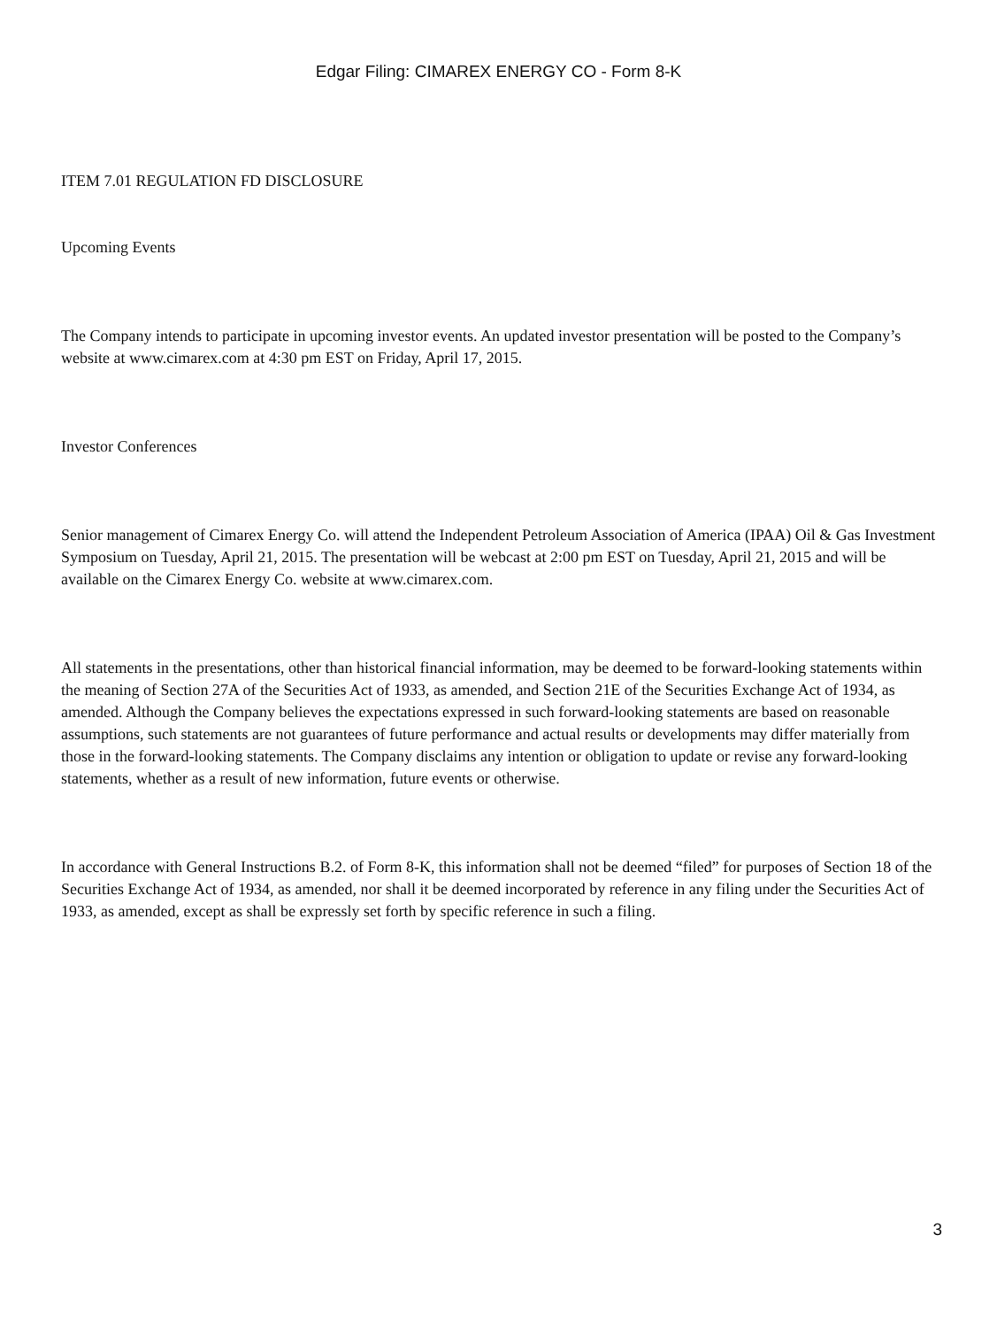Edgar Filing: CIMAREX ENERGY CO - Form 8-K
ITEM 7.01 REGULATION FD DISCLOSURE
Upcoming Events
The Company intends to participate in upcoming investor events. An updated investor presentation will be posted to the Company’s website at www.cimarex.com at 4:30 pm EST on Friday, April 17, 2015.
Investor Conferences
Senior management of Cimarex Energy Co. will attend the Independent Petroleum Association of America (IPAA) Oil & Gas Investment Symposium on Tuesday, April 21, 2015. The presentation will be webcast at 2:00 pm EST on Tuesday, April 21, 2015 and will be available on the Cimarex Energy Co. website at www.cimarex.com.
All statements in the presentations, other than historical financial information, may be deemed to be forward-looking statements within the meaning of Section 27A of the Securities Act of 1933, as amended, and Section 21E of the Securities Exchange Act of 1934, as amended. Although the Company believes the expectations expressed in such forward-looking statements are based on reasonable assumptions, such statements are not guarantees of future performance and actual results or developments may differ materially from those in the forward-looking statements. The Company disclaims any intention or obligation to update or revise any forward-looking statements, whether as a result of new information, future events or otherwise.
In accordance with General Instructions B.2. of Form 8-K, this information shall not be deemed “filed” for purposes of Section 18 of the Securities Exchange Act of 1934, as amended, nor shall it be deemed incorporated by reference in any filing under the Securities Act of 1933, as amended, except as shall be expressly set forth by specific reference in such a filing.
3